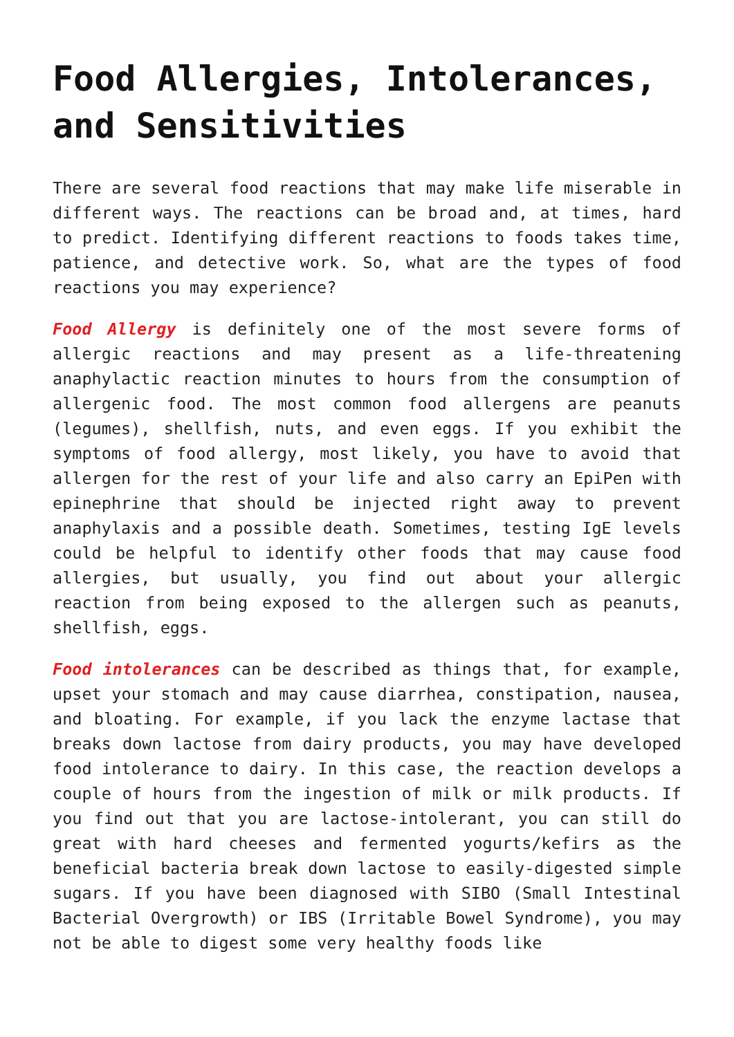Food Allergies, Intolerances, and Sensitivities
There are several food reactions that may make life miserable in different ways. The reactions can be broad and, at times, hard to predict. Identifying different reactions to foods takes time, patience, and detective work. So, what are the types of food reactions you may experience?
Food Allergy is definitely one of the most severe forms of allergic reactions and may present as a life-threatening anaphylactic reaction minutes to hours from the consumption of allergenic food. The most common food allergens are peanuts (legumes), shellfish, nuts, and even eggs. If you exhibit the symptoms of food allergy, most likely, you have to avoid that allergen for the rest of your life and also carry an EpiPen with epinephrine that should be injected right away to prevent anaphylaxis and a possible death. Sometimes, testing IgE levels could be helpful to identify other foods that may cause food allergies, but usually, you find out about your allergic reaction from being exposed to the allergen such as peanuts, shellfish, eggs.
Food intolerances can be described as things that, for example, upset your stomach and may cause diarrhea, constipation, nausea, and bloating. For example, if you lack the enzyme lactase that breaks down lactose from dairy products, you may have developed food intolerance to dairy. In this case, the reaction develops a couple of hours from the ingestion of milk or milk products. If you find out that you are lactose-intolerant, you can still do great with hard cheeses and fermented yogurts/kefirs as the beneficial bacteria break down lactose to easily-digested simple sugars. If you have been diagnosed with SIBO (Small Intestinal Bacterial Overgrowth) or IBS (Irritable Bowel Syndrome), you may not be able to digest some very healthy foods like